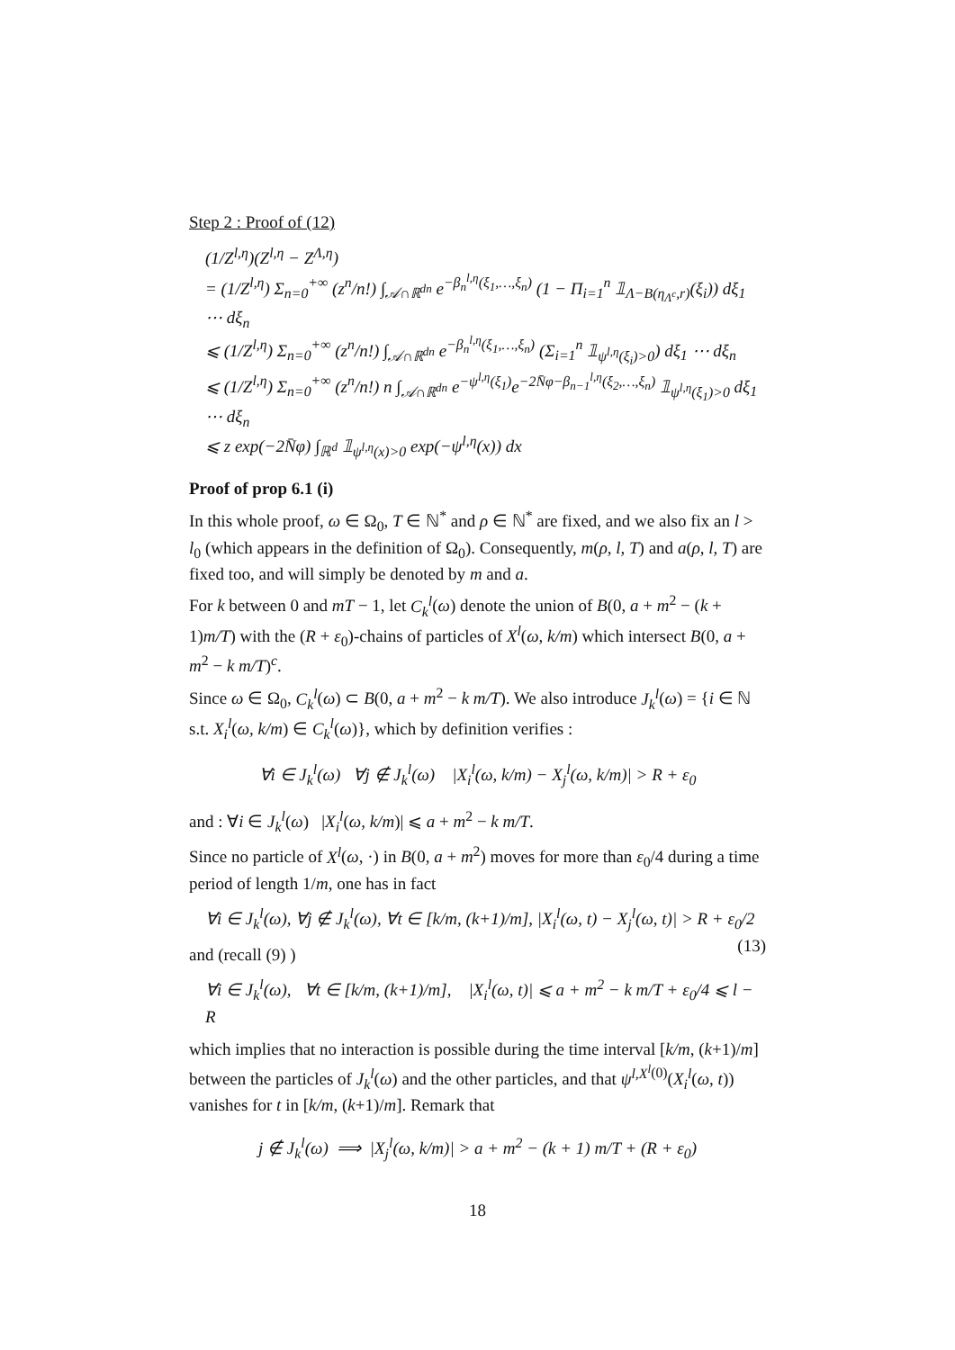Step 2 : Proof of (12)
(1/Z<sup>l,η</sup>)(Z<sup>l,η</sup> − Z<sup>Λ,η</sup>)
= (1/Z<sup>l,η</sup>) Σ<sub>n=0</sub><sup>+∞</sup> (z<sup>n</sup>/n!) ∫<sub>𝒜∩ℝ<sup>dn</sup></sub> e<sup>−β<sub>n</sub><sup>l,η</sup>(ξ<sub>1</sub>,…,ξ<sub>n</sub>)</sup> (1 − Π<sub>i=1</sub><sup>n</sup> 𝟙<sub>Λ−B(η<sub>Λ<sup>c</sup></sub>,r)</sub>(ξ<sub>i</sub>)) dξ<sub>1</sub> ⋯ dξ<sub>n</sub>
⩽ (1/Z<sup>l,η</sup>) Σ<sub>n=0</sub><sup>+∞</sup> (z<sup>n</sup>/n!) ∫<sub>𝒜∩ℝ<sup>dn</sup></sub> e<sup>−β<sub>n</sub><sup>l,η</sup>(ξ<sub>1</sub>,…,ξ<sub>n</sub>)</sup> (Σ<sub>i=1</sub><sup>n</sup> 𝟙<sub>ψ<sup>l,η</sup>(ξ<sub>i</sub>)>0</sub>) dξ<sub>1</sub> ⋯ dξ<sub>n</sub>
⩽ (1/Z<sup>l,η</sup>) Σ<sub>n=0</sub><sup>+∞</sup> (z<sup>n</sup>/n!) n ∫<sub>𝒜∩ℝ<sup>dn</sup></sub> e<sup>−ψ<sup>l,η</sup>(ξ<sub>1</sub>)</sup>e<sup>−2N̄φ−β<sub>n−1</sub><sup>l,η</sup>(ξ<sub>2</sub>,…,ξ<sub>n</sub>)</sup> 𝟙<sub>ψ<sup>l,η</sup>(ξ<sub>1</sub>)>0</sub> dξ<sub>1</sub> ⋯ dξ<sub>n</sub>
⩽ z exp(−2N̄φ) ∫<sub>ℝ<sup>d</sup></sub> 𝟙<sub>ψ<sup>l,η</sup>(x)>0</sub> exp(−ψ<sup>l,η</sup>(x)) dx
Proof of prop 6.1 (i)
In this whole proof, ω ∈ Ω<sub>0</sub>, T ∈ ℕ<sup>*</sup> and ρ ∈ ℕ<sup>*</sup> are fixed, and we also fix an l > l<sub>0</sub> (which appears in the definition of Ω<sub>0</sub>). Consequently, m(ρ, l, T) and a(ρ, l, T) are fixed too, and will simply be denoted by m and a.
For k between 0 and mT − 1, let C<sub>k</sub><sup>l</sup>(ω) denote the union of B(0, a + m<sup>2</sup> − (k + 1)m/T) with the (R + ε<sub>0</sub>)-chains of particles of X<sup>l</sup>(ω, k/m) which intersect B(0, a + m<sup>2</sup> − k m/T)<sup>c</sup>.
Since ω ∈ Ω<sub>0</sub>, C<sub>k</sub><sup>l</sup>(ω) ⊂ B(0, a + m<sup>2</sup> − k m/T). We also introduce J<sub>k</sub><sup>l</sup>(ω) = {i ∈ ℕ s.t. X<sub>i</sub><sup>l</sup>(ω, k/m) ∈ C<sub>k</sub><sup>l</sup>(ω)}, which by definition verifies :
∀i ∈ J<sub>k</sub><sup>l</sup>(ω) ∀j ∉ J<sub>k</sub><sup>l</sup>(ω) |X<sub>i</sub><sup>l</sup>(ω, k/m) − X<sub>j</sub><sup>l</sup>(ω, k/m)| > R + ε<sub>0</sub>
and : ∀i ∈ J<sub>k</sub><sup>l</sup>(ω) |X<sub>i</sub><sup>l</sup>(ω, k/m)| ⩽ a + m<sup>2</sup> − k m/T.
Since no particle of X<sup>l</sup>(ω, ·) in B(0, a + m<sup>2</sup>) moves for more than ε<sub>0</sub>/4 during a time period of length 1/m, one has in fact
∀i ∈ J<sub>k</sub><sup>l</sup>(ω), ∀j ∉ J<sub>k</sub><sup>l</sup>(ω), ∀t ∈ [k/m, (k+1)/m], |X<sub>i</sub><sup>l</sup>(ω, t) − X<sub>j</sub><sup>l</sup>(ω, t)| > R + ε<sub>0</sub>/2 (13)
and (recall (9) )
∀i ∈ J<sub>k</sub><sup>l</sup>(ω), ∀t ∈ [k/m, (k+1)/m], |X<sub>i</sub><sup>l</sup>(ω, t)| ⩽ a + m<sup>2</sup> − k m/T + ε<sub>0</sub>/4 ⩽ l − R
which implies that no interaction is possible during the time interval [k/m, (k+1)/m] between the particles of J<sub>k</sub><sup>l</sup>(ω) and the other particles, and that ψ<sup>l,X<sup>l</sup>(0)</sup>(X<sub>i</sub><sup>l</sup>(ω, t)) vanishes for t in [k/m, (k+1)/m]. Remark that
j ∉ J<sub>k</sub><sup>l</sup>(ω) ⟹ |X<sub>j</sub><sup>l</sup>(ω, k/m)| > a + m<sup>2</sup> − (k + 1) m/T + (R + ε<sub>0</sub>)
18